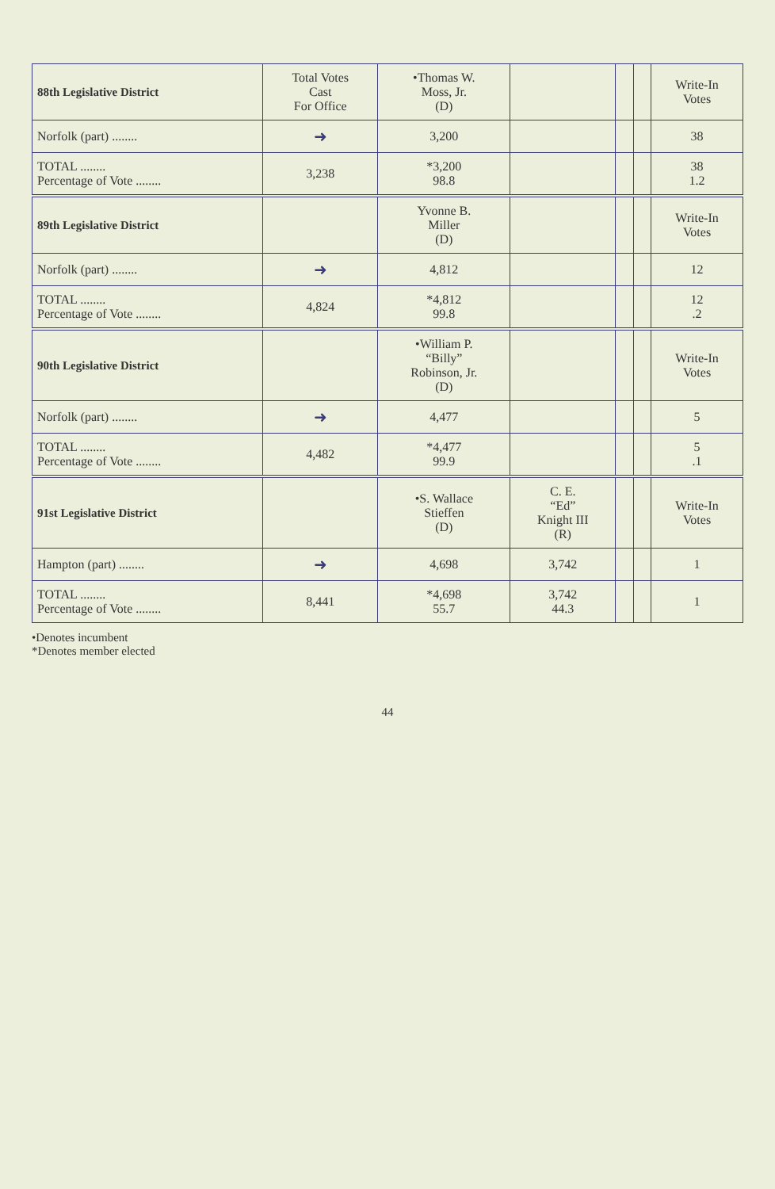| 88th Legislative District | Total Votes Cast For Office | •Thomas W. Moss, Jr. (D) | | | | Write-In Votes |
| --- | --- | --- | --- | --- | --- | --- |
| Norfolk (part) ........ | ➜ | 3,200 | | | | 38 |
| TOTAL ........ Percentage of Vote ........ | 3,238 | *3,200 98.8 | | | | 38 1.2 |
| 89th Legislative District | | Yvonne B. Miller (D) | | | | Write-In Votes |
| Norfolk (part) ........ | ➜ | 4,812 | | | | 12 |
| TOTAL ........ Percentage of Vote ........ | 4,824 | *4,812 99.8 | | | | 12 .2 |
| 90th Legislative District | | •William P. “Billy” Robinson, Jr. (D) | | | | Write-In Votes |
| Norfolk (part) ........ | ➜ | 4,477 | | | | 5 |
| TOTAL ........ Percentage of Vote ........ | 4,482 | *4,477 99.9 | | | | 5 .1 |
| 91st Legislative District | | •S. Wallace Stieffen (D) | C. E. “Ed” Knight III (R) | | | Write-In Votes |
| Hampton (part) ........ | ➜ | 4,698 | 3,742 | | | 1 |
| TOTAL ........ Percentage of Vote ........ | 8,441 | *4,698 55.7 | 3,742 44.3 | | | 1 |
•Denotes incumbent
*Denotes member elected
44